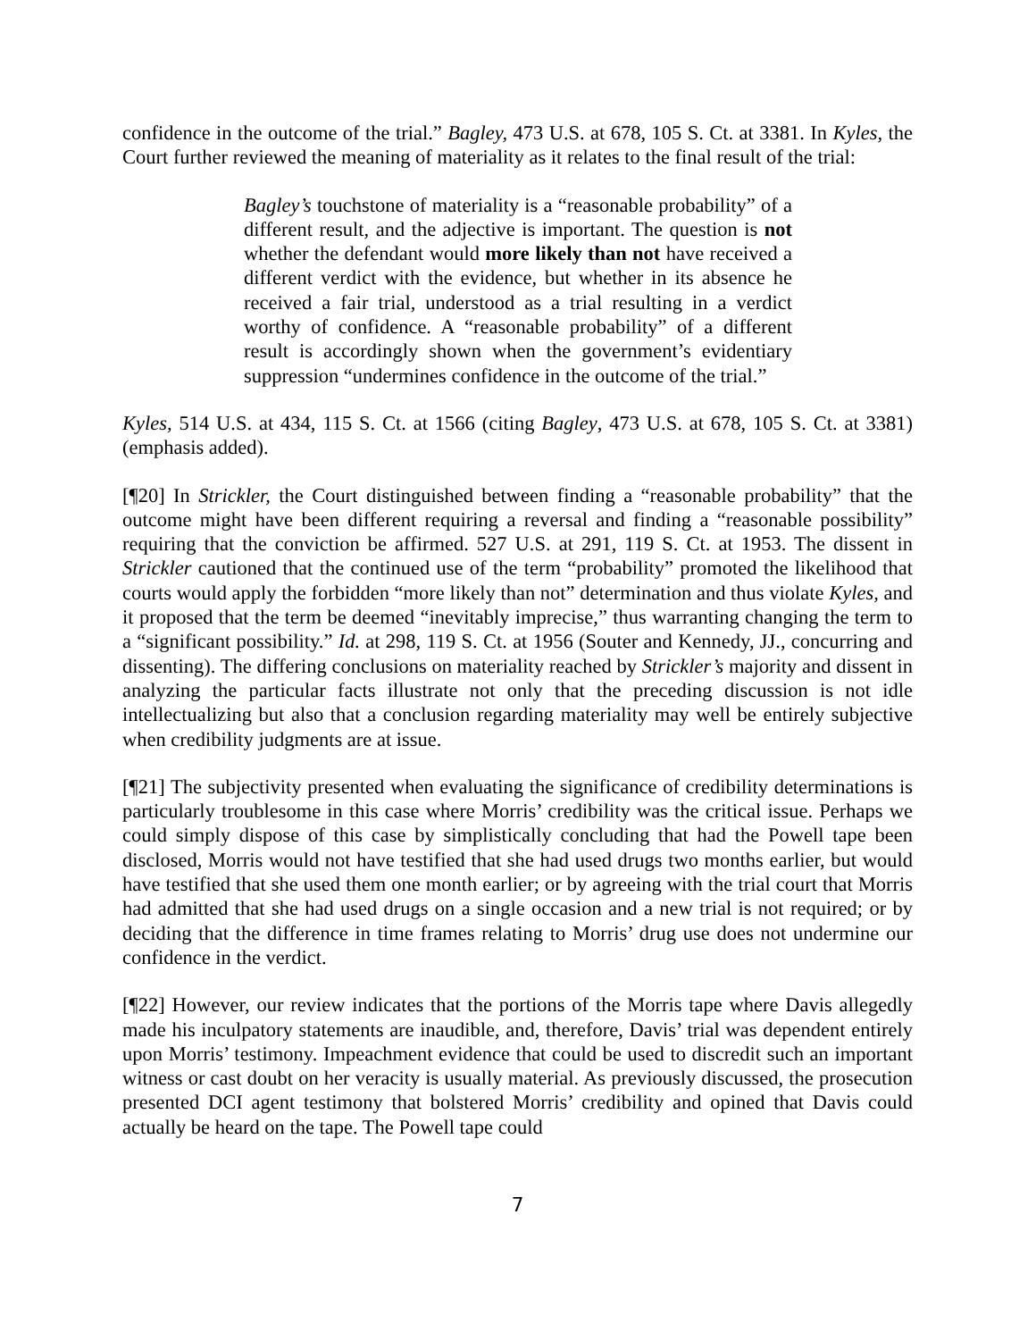confidence in the outcome of the trial.” Bagley, 473 U.S. at 678, 105 S. Ct. at 3381. In Kyles, the Court further reviewed the meaning of materiality as it relates to the final result of the trial:
Bagley’s touchstone of materiality is a “reasonable probability” of a different result, and the adjective is important. The question is not whether the defendant would more likely than not have received a different verdict with the evidence, but whether in its absence he received a fair trial, understood as a trial resulting in a verdict worthy of confidence. A “reasonable probability” of a different result is accordingly shown when the government’s evidentiary suppression “undermines confidence in the outcome of the trial.”
Kyles, 514 U.S. at 434, 115 S. Ct. at 1566 (citing Bagley, 473 U.S. at 678, 105 S. Ct. at 3381) (emphasis added).
[¶20] In Strickler, the Court distinguished between finding a “reasonable probability” that the outcome might have been different requiring a reversal and finding a “reasonable possibility” requiring that the conviction be affirmed. 527 U.S. at 291, 119 S. Ct. at 1953. The dissent in Strickler cautioned that the continued use of the term “probability” promoted the likelihood that courts would apply the forbidden “more likely than not” determination and thus violate Kyles, and it proposed that the term be deemed “inevitably imprecise,” thus warranting changing the term to a “significant possibility.” Id. at 298, 119 S. Ct. at 1956 (Souter and Kennedy, JJ., concurring and dissenting). The differing conclusions on materiality reached by Strickler’s majority and dissent in analyzing the particular facts illustrate not only that the preceding discussion is not idle intellectualizing but also that a conclusion regarding materiality may well be entirely subjective when credibility judgments are at issue.
[¶21] The subjectivity presented when evaluating the significance of credibility determinations is particularly troublesome in this case where Morris’ credibility was the critical issue. Perhaps we could simply dispose of this case by simplistically concluding that had the Powell tape been disclosed, Morris would not have testified that she had used drugs two months earlier, but would have testified that she used them one month earlier; or by agreeing with the trial court that Morris had admitted that she had used drugs on a single occasion and a new trial is not required; or by deciding that the difference in time frames relating to Morris’ drug use does not undermine our confidence in the verdict.
[¶22] However, our review indicates that the portions of the Morris tape where Davis allegedly made his inculpatory statements are inaudible, and, therefore, Davis’ trial was dependent entirely upon Morris’ testimony. Impeachment evidence that could be used to discredit such an important witness or cast doubt on her veracity is usually material. As previously discussed, the prosecution presented DCI agent testimony that bolstered Morris’ credibility and opined that Davis could actually be heard on the tape. The Powell tape could
7